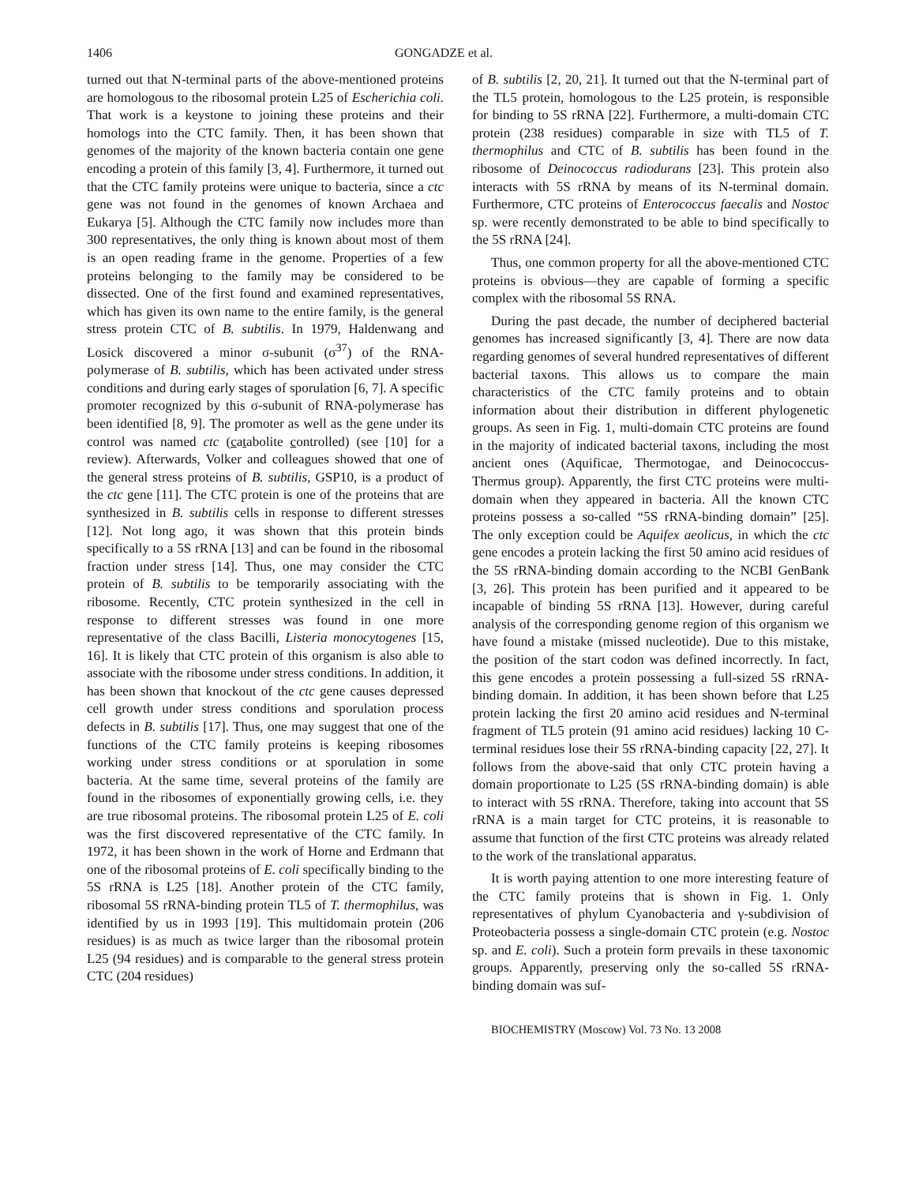1406 GONGADZE et al.
turned out that N-terminal parts of the above-mentioned proteins are homologous to the ribosomal protein L25 of Escherichia coli. That work is a keystone to joining these proteins and their homologs into the CTC family. Then, it has been shown that genomes of the majority of the known bacteria contain one gene encoding a protein of this family [3, 4]. Furthermore, it turned out that the CTC family proteins were unique to bacteria, since a ctc gene was not found in the genomes of known Archaea and Eukarya [5]. Although the CTC family now includes more than 300 representatives, the only thing is known about most of them is an open reading frame in the genome. Properties of a few proteins belonging to the family may be considered to be dissected. One of the first found and examined representatives, which has given its own name to the entire family, is the general stress protein CTC of B. subtilis. In 1979, Haldenwang and Losick discovered a minor σ-subunit (σ<sup>37</sup>) of the RNA-polymerase of B. subtilis, which has been activated under stress conditions and during early stages of sporulation [6, 7]. A specific promoter recognized by this σ-subunit of RNA-polymerase has been identified [8, 9]. The promoter as well as the gene under its control was named ctc (catabolite controlled) (see [10] for a review). Afterwards, Volker and colleagues showed that one of the general stress proteins of B. subtilis, GSP10, is a product of the ctc gene [11]. The CTC protein is one of the proteins that are synthesized in B. subtilis cells in response to different stresses [12]. Not long ago, it was shown that this protein binds specifically to a 5S rRNA [13] and can be found in the ribosomal fraction under stress [14]. Thus, one may consider the CTC protein of B. subtilis to be temporarily associating with the ribosome. Recently, CTC protein synthesized in the cell in response to different stresses was found in one more representative of the class Bacilli, Listeria monocytogenes [15, 16]. It is likely that CTC protein of this organism is also able to associate with the ribosome under stress conditions. In addition, it has been shown that knockout of the ctc gene causes depressed cell growth under stress conditions and sporulation process defects in B. subtilis [17]. Thus, one may suggest that one of the functions of the CTC family proteins is keeping ribosomes working under stress conditions or at sporulation in some bacteria. At the same time, several proteins of the family are found in the ribosomes of exponentially growing cells, i.e. they are true ribosomal proteins. The ribosomal protein L25 of E. coli was the first discovered representative of the CTC family. In 1972, it has been shown in the work of Horne and Erdmann that one of the ribosomal proteins of E. coli specifically binding to the 5S rRNA is L25 [18]. Another protein of the CTC family, ribosomal 5S rRNA-binding protein TL5 of T. thermophilus, was identified by us in 1993 [19]. This multidomain protein (206 residues) is as much as twice larger than the ribosomal protein L25 (94 residues) and is comparable to the general stress protein CTC (204 residues)
of B. subtilis [2, 20, 21]. It turned out that the N-terminal part of the TL5 protein, homologous to the L25 protein, is responsible for binding to 5S rRNA [22]. Furthermore, a multi-domain CTC protein (238 residues) comparable in size with TL5 of T. thermophilus and CTC of B. subtilis has been found in the ribosome of Deinococcus radiodurans [23]. This protein also interacts with 5S rRNA by means of its N-terminal domain. Furthermore, CTC proteins of Enterococcus faecalis and Nostoc sp. were recently demonstrated to be able to bind specifically to the 5S rRNA [24].
Thus, one common property for all the above-mentioned CTC proteins is obvious—they are capable of forming a specific complex with the ribosomal 5S RNA.
During the past decade, the number of deciphered bacterial genomes has increased significantly [3, 4]. There are now data regarding genomes of several hundred representatives of different bacterial taxons. This allows us to compare the main characteristics of the CTC family proteins and to obtain information about their distribution in different phylogenetic groups. As seen in Fig. 1, multi-domain CTC proteins are found in the majority of indicated bacterial taxons, including the most ancient ones (Aquificae, Thermotogae, and Deinococcus-Thermus group). Apparently, the first CTC proteins were multi-domain when they appeared in bacteria. All the known CTC proteins possess a so-called “5S rRNA-binding domain” [25]. The only exception could be Aquifex aeolicus, in which the ctc gene encodes a protein lacking the first 50 amino acid residues of the 5S rRNA-binding domain according to the NCBI GenBank [3, 26]. This protein has been purified and it appeared to be incapable of binding 5S rRNA [13]. However, during careful analysis of the corresponding genome region of this organism we have found a mistake (missed nucleotide). Due to this mistake, the position of the start codon was defined incorrectly. In fact, this gene encodes a protein possessing a full-sized 5S rRNA-binding domain. In addition, it has been shown before that L25 protein lacking the first 20 amino acid residues and N-terminal fragment of TL5 protein (91 amino acid residues) lacking 10 C-terminal residues lose their 5S rRNA-binding capacity [22, 27]. It follows from the above-said that only CTC protein having a domain proportionate to L25 (5S rRNA-binding domain) is able to interact with 5S rRNA. Therefore, taking into account that 5S rRNA is a main target for CTC proteins, it is reasonable to assume that function of the first CTC proteins was already related to the work of the translational apparatus.
It is worth paying attention to one more interesting feature of the CTC family proteins that is shown in Fig. 1. Only representatives of phylum Cyanobacteria and γ-subdivision of Proteobacteria possess a single-domain CTC protein (e.g. Nostoc sp. and E. coli). Such a protein form prevails in these taxonomic groups. Apparently, preserving only the so-called 5S rRNA-binding domain was suf-
BIOCHEMISTRY (Moscow) Vol. 73 No. 13 2008